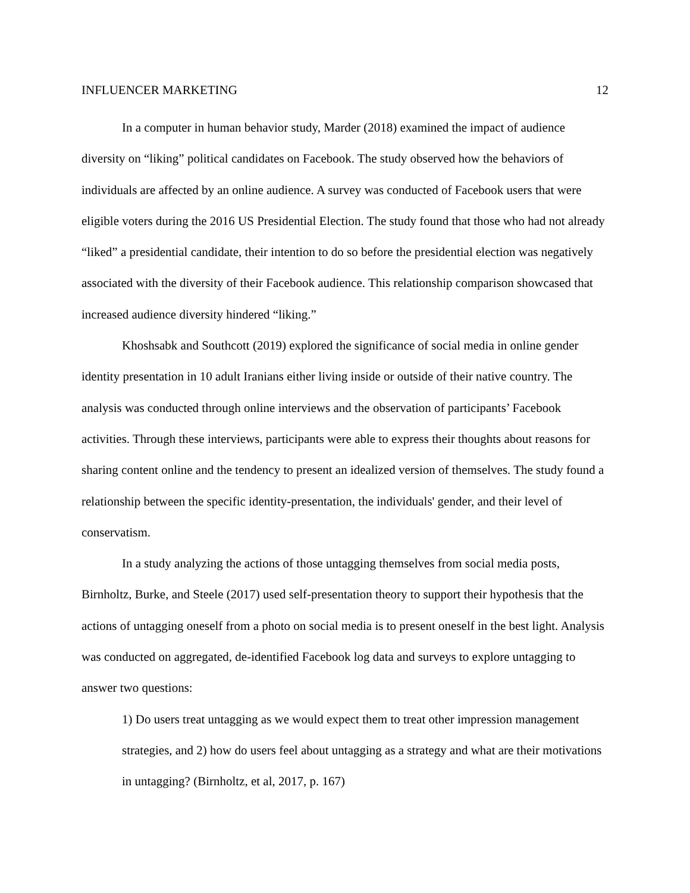INFLUENCER MARKETING 12
In a computer in human behavior study, Marder (2018) examined the impact of audience diversity on “liking” political candidates on Facebook. The study observed how the behaviors of individuals are affected by an online audience. A survey was conducted of Facebook users that were eligible voters during the 2016 US Presidential Election. The study found that those who had not already “liked” a presidential candidate, their intention to do so before the presidential election was negatively associated with the diversity of their Facebook audience. This relationship comparison showcased that increased audience diversity hindered “liking.”
Khoshsabk and Southcott (2019) explored the significance of social media in online gender identity presentation in 10 adult Iranians either living inside or outside of their native country. The analysis was conducted through online interviews and the observation of participants’ Facebook activities. Through these interviews, participants were able to express their thoughts about reasons for sharing content online and the tendency to present an idealized version of themselves. The study found a relationship between the specific identity-presentation, the individuals' gender, and their level of conservatism.
In a study analyzing the actions of those untagging themselves from social media posts, Birnholtz, Burke, and Steele (2017) used self-presentation theory to support their hypothesis that the actions of untagging oneself from a photo on social media is to present oneself in the best light. Analysis was conducted on aggregated, de-identified Facebook log data and surveys to explore untagging to answer two questions:
1) Do users treat untagging as we would expect them to treat other impression management strategies, and 2) how do users feel about untagging as a strategy and what are their motivations in untagging? (Birnholtz, et al, 2017, p. 167)